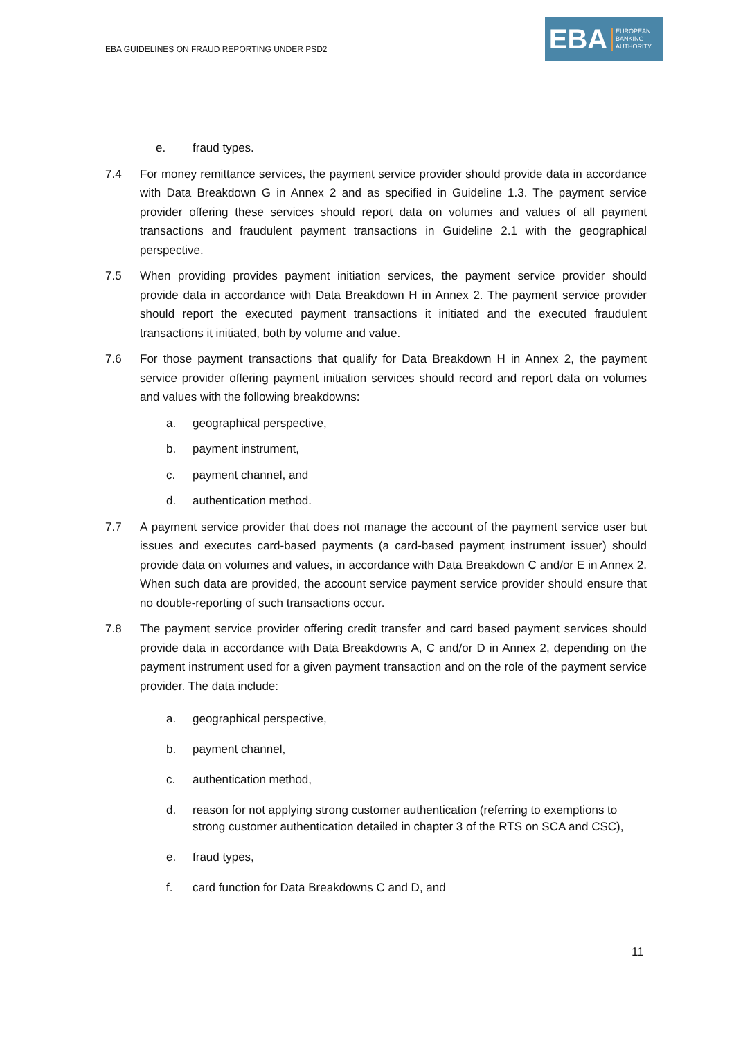EBA GUIDELINES ON FRAUD REPORTING UNDER PSD2
EBA
EUROPEAN
BANKING
AUTHORITY
e. fraud types.
7.4 For money remittance services, the payment service provider should provide data in accordance with Data Breakdown G in Annex 2 and as specified in Guideline 1.3. The payment service provider offering these services should report data on volumes and values of all payment transactions and fraudulent payment transactions in Guideline 2.1 with the geographical perspective.
7.5 When providing provides payment initiation services, the payment service provider should provide data in accordance with Data Breakdown H in Annex 2. The payment service provider should report the executed payment transactions it initiated and the executed fraudulent transactions it initiated, both by volume and value.
7.6 For those payment transactions that qualify for Data Breakdown H in Annex 2, the payment service provider offering payment initiation services should record and report data on volumes and values with the following breakdowns:
a. geographical perspective,
b. payment instrument,
c. payment channel, and
d. authentication method.
7.7 A payment service provider that does not manage the account of the payment service user but issues and executes card-based payments (a card-based payment instrument issuer) should provide data on volumes and values, in accordance with Data Breakdown C and/or E in Annex 2. When such data are provided, the account service payment service provider should ensure that no double-reporting of such transactions occur.
7.8 The payment service provider offering credit transfer and card based payment services should provide data in accordance with Data Breakdowns A, C and/or D in Annex 2, depending on the payment instrument used for a given payment transaction and on the role of the payment service provider. The data include:
a. geographical perspective,
b. payment channel,
c. authentication method,
d. reason for not applying strong customer authentication (referring to exemptions to strong customer authentication detailed in chapter 3 of the RTS on SCA and CSC),
e. fraud types,
f. card function for Data Breakdowns C and D, and
11